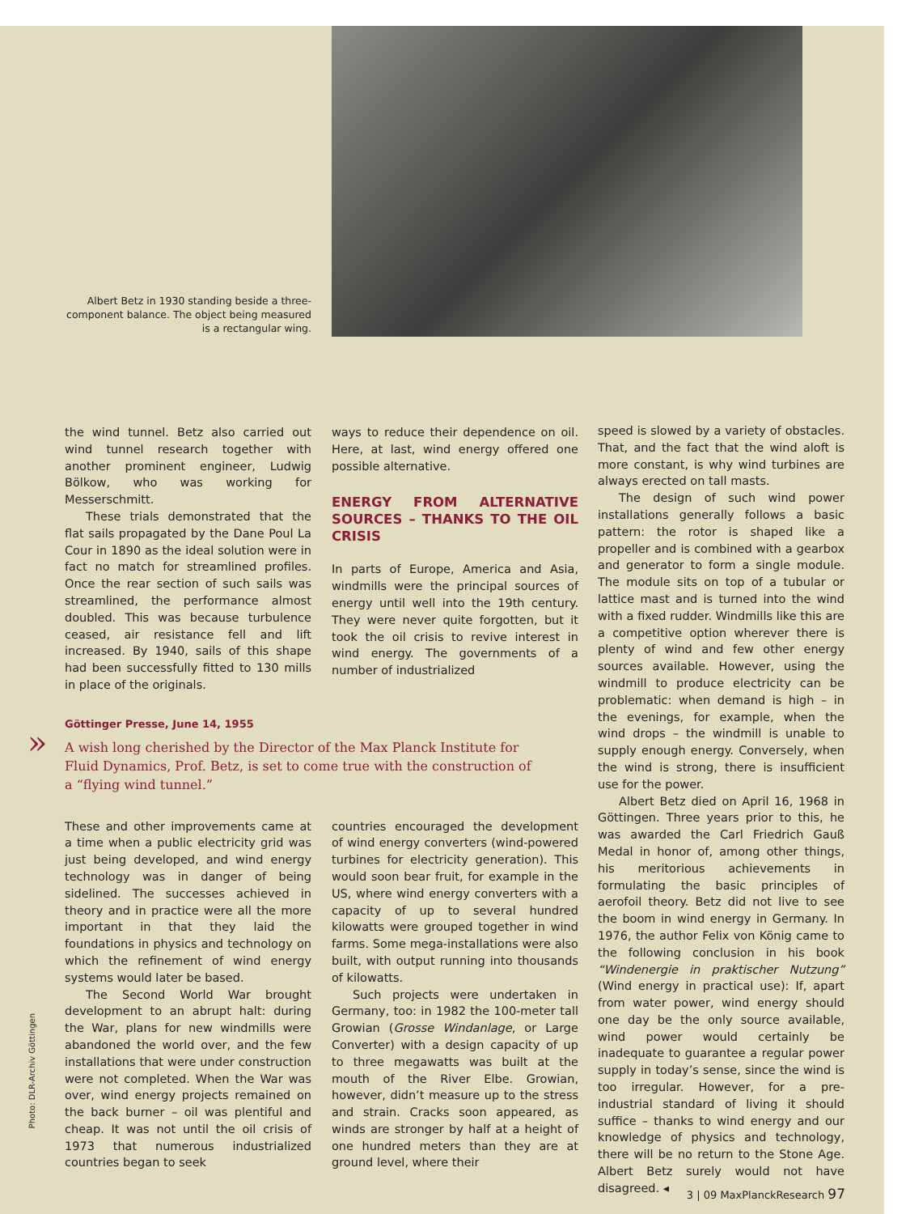Albert Betz in 1930 standing beside a three-component balance. The object being measured is a rectangular wing.
the wind tunnel. Betz also carried out wind tunnel research together with another prominent engineer, Ludwig Bölkow, who was working for Messerschmitt.
These trials demonstrated that the flat sails propagated by the Dane Poul La Cour in 1890 as the ideal solution were in fact no match for streamlined profiles. Once the rear section of such sails was streamlined, the performance almost doubled. This was because turbulence ceased, air resistance fell and lift increased. By 1940, sails of this shape had been successfully fitted to 130 mills in place of the originals.
ways to reduce their dependence on oil. Here, at last, wind energy offered one possible alternative.
ENERGY FROM ALTERNATIVE SOURCES – THANKS TO THE OIL CRISIS
In parts of Europe, America and Asia, windmills were the principal sources of energy until well into the 19th century. They were never quite forgotten, but it took the oil crisis to revive interest in wind energy. The governments of a number of industrialized
speed is slowed by a variety of obstacles. That, and the fact that the wind aloft is more constant, is why wind turbines are always erected on tall masts.
The design of such wind power installations generally follows a basic pattern: the rotor is shaped like a propeller and is combined with a gearbox and generator to form a single module. The module sits on top of a tubular or lattice mast and is turned into the wind with a fixed rudder. Windmills like this are a competitive option wherever there is plenty of wind and few other energy sources available. However, using the windmill to produce electricity can be problematic: when demand is high – in the evenings, for example, when the wind drops – the windmill is unable to supply enough energy. Conversely, when the wind is strong, there is insufficient use for the power.
Albert Betz died on April 16, 1968 in Göttingen. Three years prior to this, he was awarded the Carl Friedrich Gauß Medal in honor of, among other things, his meritorious achievements in formulating the basic principles of aerofoil theory. Betz did not live to see the boom in wind energy in Germany. In 1976, the author Felix von König came to the following conclusion in his book “Windenergie in praktischer Nutzung” (Wind energy in practical use): If, apart from water power, wind energy should one day be the only source available, wind power would certainly be inadequate to guarantee a regular power supply in today’s sense, since the wind is too irregular. However, for a pre-industrial standard of living it should suffice – thanks to wind energy and our knowledge of physics and technology, there will be no return to the Stone Age. Albert Betz surely would not have disagreed. ◂
Göttinger Presse, June 14, 1955
» A wish long cherished by the Director of the Max Planck Institute for Fluid Dynamics, Prof. Betz, is set to come true with the construction of a “flying wind tunnel.”
These and other improvements came at a time when a public electricity grid was just being developed, and wind energy technology was in danger of being sidelined. The successes achieved in theory and in practice were all the more important in that they laid the foundations in physics and technology on which the refinement of wind energy systems would later be based.
The Second World War brought development to an abrupt halt: during the War, plans for new windmills were abandoned the world over, and the few installations that were under construction were not completed. When the War was over, wind energy projects remained on the back burner – oil was plentiful and cheap. It was not until the oil crisis of 1973 that numerous industrialized countries began to seek
countries encouraged the development of wind energy converters (wind-powered turbines for electricity generation). This would soon bear fruit, for example in the US, where wind energy converters with a capacity of up to several hundred kilowatts were grouped together in wind farms. Some mega-installations were also built, with output running into thousands of kilowatts.
Such projects were undertaken in Germany, too: in 1982 the 100-meter tall Growian (Grosse Windanlage, or Large Converter) with a design capacity of up to three megawatts was built at the mouth of the River Elbe. Growian, however, didn’t measure up to the stress and strain. Cracks soon appeared, as winds are stronger by half at a height of one hundred meters than they are at ground level, where their
Photo: DLR-Archiv Göttingen
3 | 09 MaxPlanckResearch 97